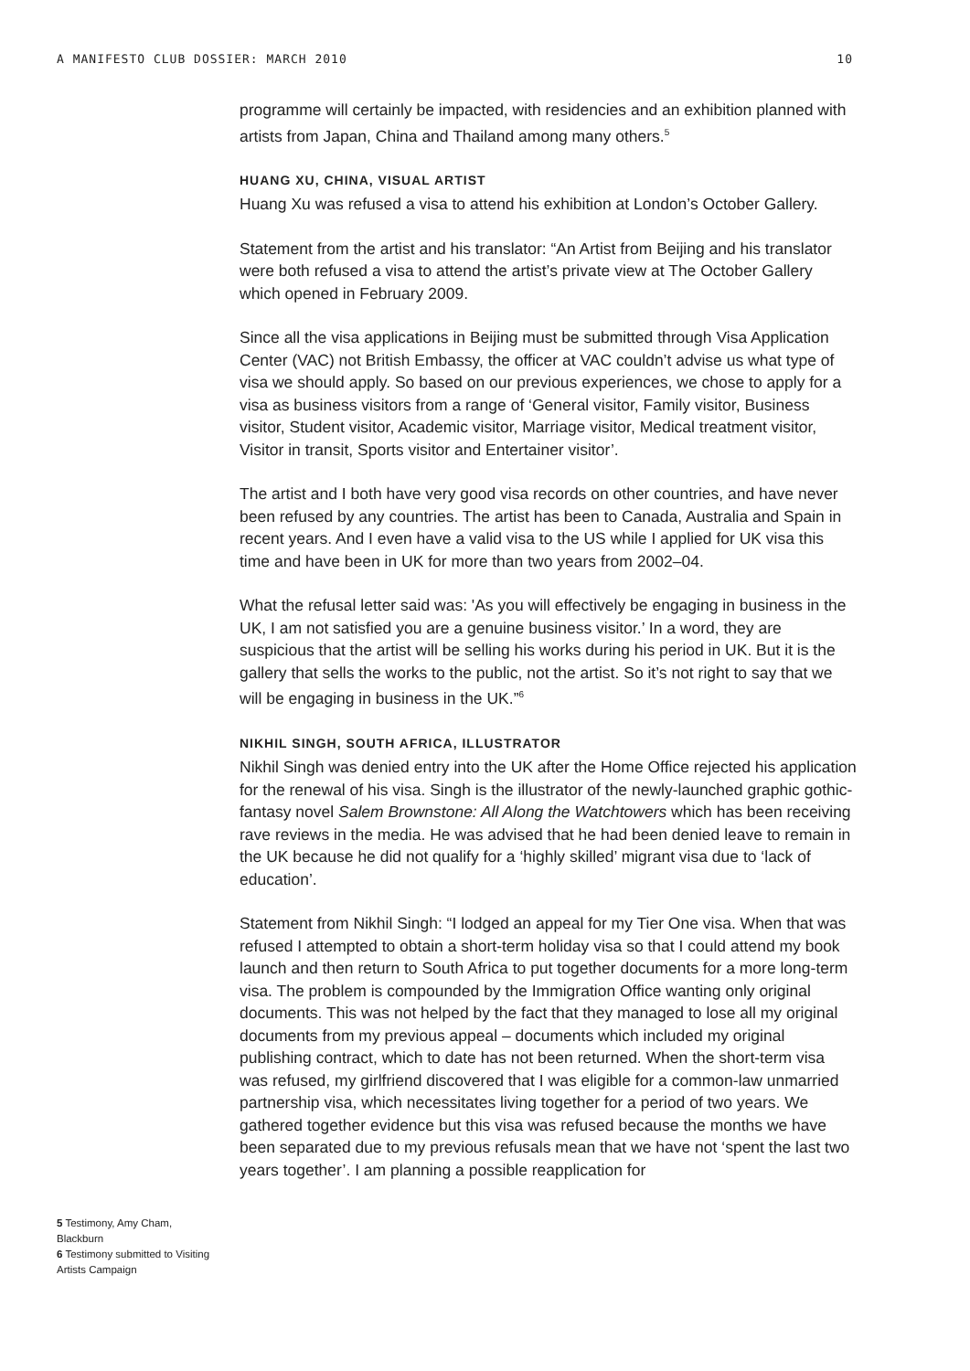A MANIFESTO CLUB DOSSIER: MARCH 2010 10
programme will certainly be impacted, with residencies and an exhibition planned with artists from Japan, China and Thailand among many others.<sup>5</sup>
HUANG XU, CHINA, VISUAL ARTIST
Huang Xu was refused a visa to attend his exhibition at London’s October Gallery.
Statement from the artist and his translator: “An Artist from Beijing and his translator were both refused a visa to attend the artist’s private view at The October Gallery which opened in February 2009.
Since all the visa applications in Beijing must be submitted through Visa Application Center (VAC) not British Embassy, the officer at VAC couldn’t advise us what type of visa we should apply. So based on our previous experiences, we chose to apply for a visa as business visitors from a range of ‘General visitor, Family visitor, Business visitor, Student visitor, Academic visitor, Marriage visitor, Medical treatment visitor, Visitor in transit, Sports visitor and Entertainer visitor’.
The artist and I both have very good visa records on other countries, and have never been refused by any countries. The artist has been to Canada, Australia and Spain in recent years. And I even have a valid visa to the US while I applied for UK visa this time and have been in UK for more than two years from 2002–04.
What the refusal letter said was: 'As you will effectively be engaging in business in the UK, I am not satisfied you are a genuine business visitor.’ In a word, they are suspicious that the artist will be selling his works during his period in UK. But it is the gallery that sells the works to the public, not the artist. So it’s not right to say that we will be engaging in business in the UK.”<sup>6</sup>
NIKHIL SINGH, SOUTH AFRICA, ILLUSTRATOR
Nikhil Singh was denied entry into the UK after the Home Office rejected his application for the renewal of his visa. Singh is the illustrator of the newly-launched graphic gothic-fantasy novel Salem Brownstone: All Along the Watchtowers which has been receiving rave reviews in the media. He was advised that he had been denied leave to remain in the UK because he did not qualify for a ‘highly skilled’ migrant visa due to ‘lack of education’.
Statement from Nikhil Singh: “I lodged an appeal for my Tier One visa. When that was refused I attempted to obtain a short-term holiday visa so that I could attend my book launch and then return to South Africa to put together documents for a more long-term visa. The problem is compounded by the Immigration Office wanting only original documents. This was not helped by the fact that they managed to lose all my original documents from my previous appeal – documents which included my original publishing contract, which to date has not been returned. When the short-term visa was refused, my girlfriend discovered that I was eligible for a common-law unmarried partnership visa, which necessitates living together for a period of two years. We gathered together evidence but this visa was refused because the months we have been separated due to my previous refusals mean that we have not ‘spent the last two years together’. I am planning a possible reapplication for
5 Testimony, Amy Cham, Blackburn
6 Testimony submitted to Visiting Artists Campaign